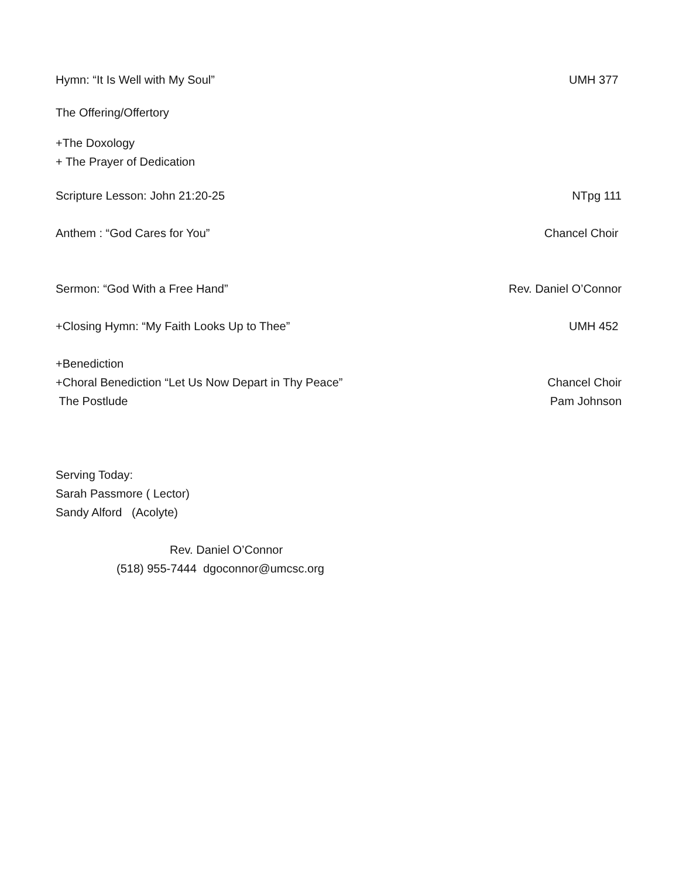Hymn: “It Is Well with My Soul” UMH 377
The Offering/Offertory
+The Doxology
+ The Prayer of Dedication
Scripture Lesson: John 21:20-25 NTpg 111
Anthem : “God Cares for You” Chancel Choir
Sermon: “God With a Free Hand” Rev. Daniel O’Connor
+Closing Hymn: “My Faith Looks Up to Thee” UMH 452
+Benediction
+Choral Benediction “Let Us Now Depart in Thy Peace” Chancel Choir
The Postlude Pam Johnson
Serving Today:
Sarah Passmore ( Lector)
Sandy Alford (Acolyte)
Rev. Daniel O’Connor
(518) 955-7444 dgoconnor@umcsc.org